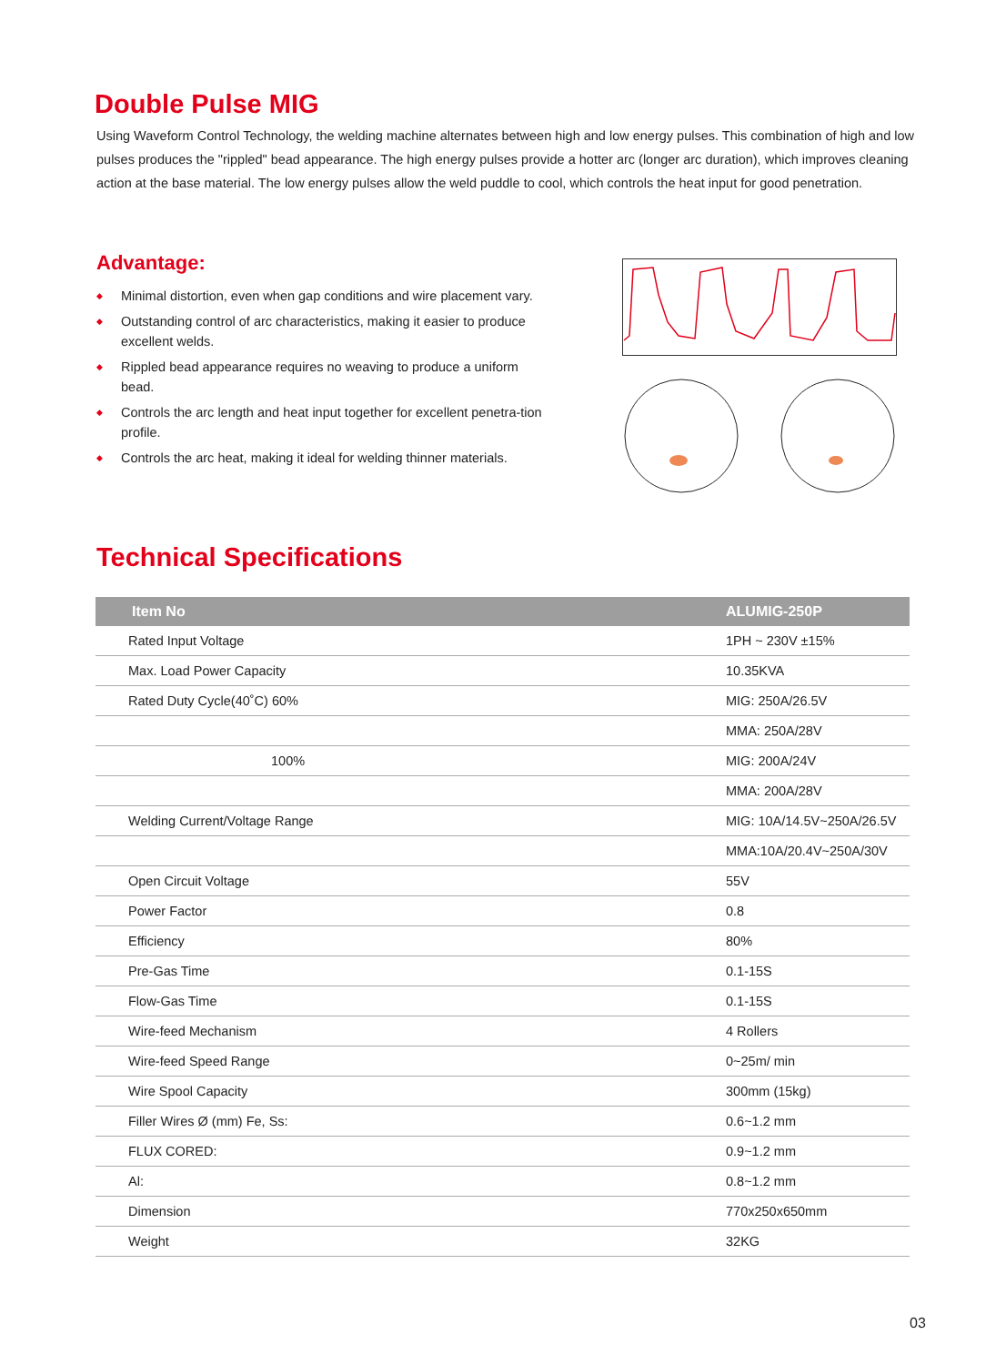Double Pulse MIG
Using Waveform Control Technology, the welding machine alternates between high and low energy pulses. This combination of high and low pulses produces the "rippled" bead appearance. The high energy pulses provide a hotter arc (longer arc duration), which improves cleaning action at the base material. The low energy pulses allow the weld puddle to cool, which controls the heat input for good penetration.
Advantage:
◆ Minimal distortion, even when gap conditions and wire placement vary.
◆ Outstanding control of arc characteristics, making it easier to produce excellent welds.
◆ Rippled bead appearance requires no weaving to produce a uniform bead.
◆ Controls the arc length and heat input together for excellent penetra-tion profile.
◆ Controls the arc heat, making it ideal for welding thinner materials.
Technical Specifications
| Item No | ALUMIG-250P |
| --- | --- |
| Rated Input Voltage | 1PH ~ 230V ±15% |
| Max. Load Power Capacity | 10.35KVA |
| Rated Duty Cycle(40˚C) 60% | MIG: 250A/26.5V |
| | MMA: 250A/28V |
| 100% | MIG: 200A/24V |
| | MMA: 200A/28V |
| Welding Current/Voltage Range | MIG: 10A/14.5V~250A/26.5V |
| | MMA:10A/20.4V~250A/30V |
| Open Circuit Voltage | 55V |
| Power Factor | 0.8 |
| Efficiency | 80% |
| Pre-Gas Time | 0.1-15S |
| Flow-Gas Time | 0.1-15S |
| Wire-feed Mechanism | 4 Rollers |
| Wire-feed Speed Range | 0~25m/ min |
| Wire Spool Capacity | 300mm (15kg) |
| Filler Wires Ø (mm) Fe, Ss: | 0.6~1.2 mm |
| FLUX CORED: | 0.9~1.2 mm |
| Al: | 0.8~1.2 mm |
| Dimension | 770x250x650mm |
| Weight | 32KG |
03